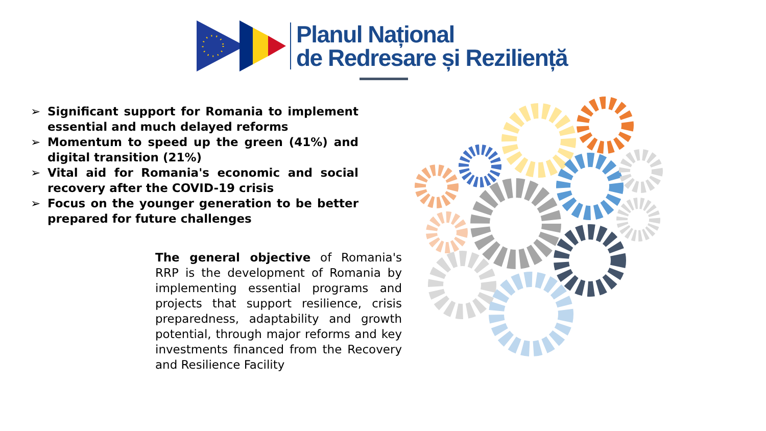Planul Național
de Redresare și Reziliență
➢ Significant support for Romania to implement essential and much delayed reforms
➢ Momentum to speed up the green (41%) and digital transition (21%)
➢ Vital aid for Romania's economic and social recovery after the COVID-19 crisis
➢ Focus on the younger generation to be better prepared for future challenges
The general objective of Romania's RRP is the development of Romania by implementing essential programs and projects that support resilience, crisis preparedness, adaptability and growth potential, through major reforms and key investments financed from the Recovery and Resilience Facility